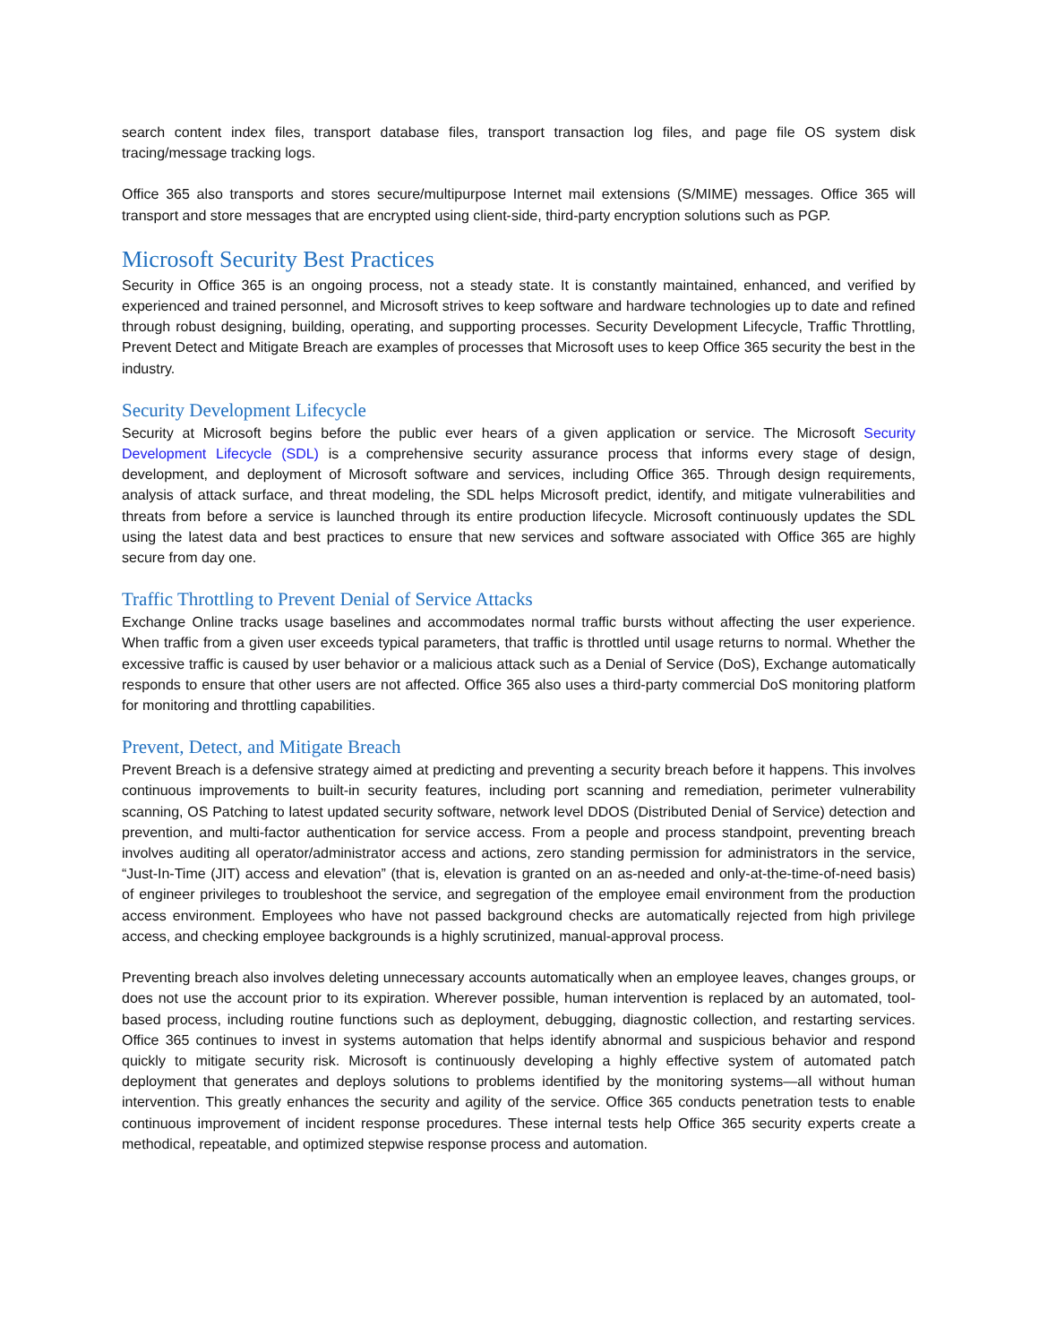search content index files, transport database files, transport transaction log files, and page file OS system disk tracing/message tracking logs.
Office 365 also transports and stores secure/multipurpose Internet mail extensions (S/MIME) messages. Office 365 will transport and store messages that are encrypted using client-side, third-party encryption solutions such as PGP.
Microsoft Security Best Practices
Security in Office 365 is an ongoing process, not a steady state. It is constantly maintained, enhanced, and verified by experienced and trained personnel, and Microsoft strives to keep software and hardware technologies up to date and refined through robust designing, building, operating, and supporting processes. Security Development Lifecycle, Traffic Throttling, Prevent Detect and Mitigate Breach are examples of processes that Microsoft uses to keep Office 365 security the best in the industry.
Security Development Lifecycle
Security at Microsoft begins before the public ever hears of a given application or service. The Microsoft Security Development Lifecycle (SDL) is a comprehensive security assurance process that informs every stage of design, development, and deployment of Microsoft software and services, including Office 365. Through design requirements, analysis of attack surface, and threat modeling, the SDL helps Microsoft predict, identify, and mitigate vulnerabilities and threats from before a service is launched through its entire production lifecycle. Microsoft continuously updates the SDL using the latest data and best practices to ensure that new services and software associated with Office 365 are highly secure from day one.
Traffic Throttling to Prevent Denial of Service Attacks
Exchange Online tracks usage baselines and accommodates normal traffic bursts without affecting the user experience. When traffic from a given user exceeds typical parameters, that traffic is throttled until usage returns to normal. Whether the excessive traffic is caused by user behavior or a malicious attack such as a Denial of Service (DoS), Exchange automatically responds to ensure that other users are not affected. Office 365 also uses a third-party commercial DoS monitoring platform for monitoring and throttling capabilities.
Prevent, Detect, and Mitigate Breach
Prevent Breach is a defensive strategy aimed at predicting and preventing a security breach before it happens. This involves continuous improvements to built-in security features, including port scanning and remediation, perimeter vulnerability scanning, OS Patching to latest updated security software, network level DDOS (Distributed Denial of Service) detection and prevention, and multi-factor authentication for service access. From a people and process standpoint, preventing breach involves auditing all operator/administrator access and actions, zero standing permission for administrators in the service, “Just-In-Time (JIT) access and elevation” (that is, elevation is granted on an as-needed and only-at-the-time-of-need basis) of engineer privileges to troubleshoot the service, and segregation of the employee email environment from the production access environment. Employees who have not passed background checks are automatically rejected from high privilege access, and checking employee backgrounds is a highly scrutinized, manual-approval process.
Preventing breach also involves deleting unnecessary accounts automatically when an employee leaves, changes groups, or does not use the account prior to its expiration. Wherever possible, human intervention is replaced by an automated, tool-based process, including routine functions such as deployment, debugging, diagnostic collection, and restarting services. Office 365 continues to invest in systems automation that helps identify abnormal and suspicious behavior and respond quickly to mitigate security risk. Microsoft is continuously developing a highly effective system of automated patch deployment that generates and deploys solutions to problems identified by the monitoring systems—all without human intervention. This greatly enhances the security and agility of the service. Office 365 conducts penetration tests to enable continuous improvement of incident response procedures. These internal tests help Office 365 security experts create a methodical, repeatable, and optimized stepwise response process and automation.